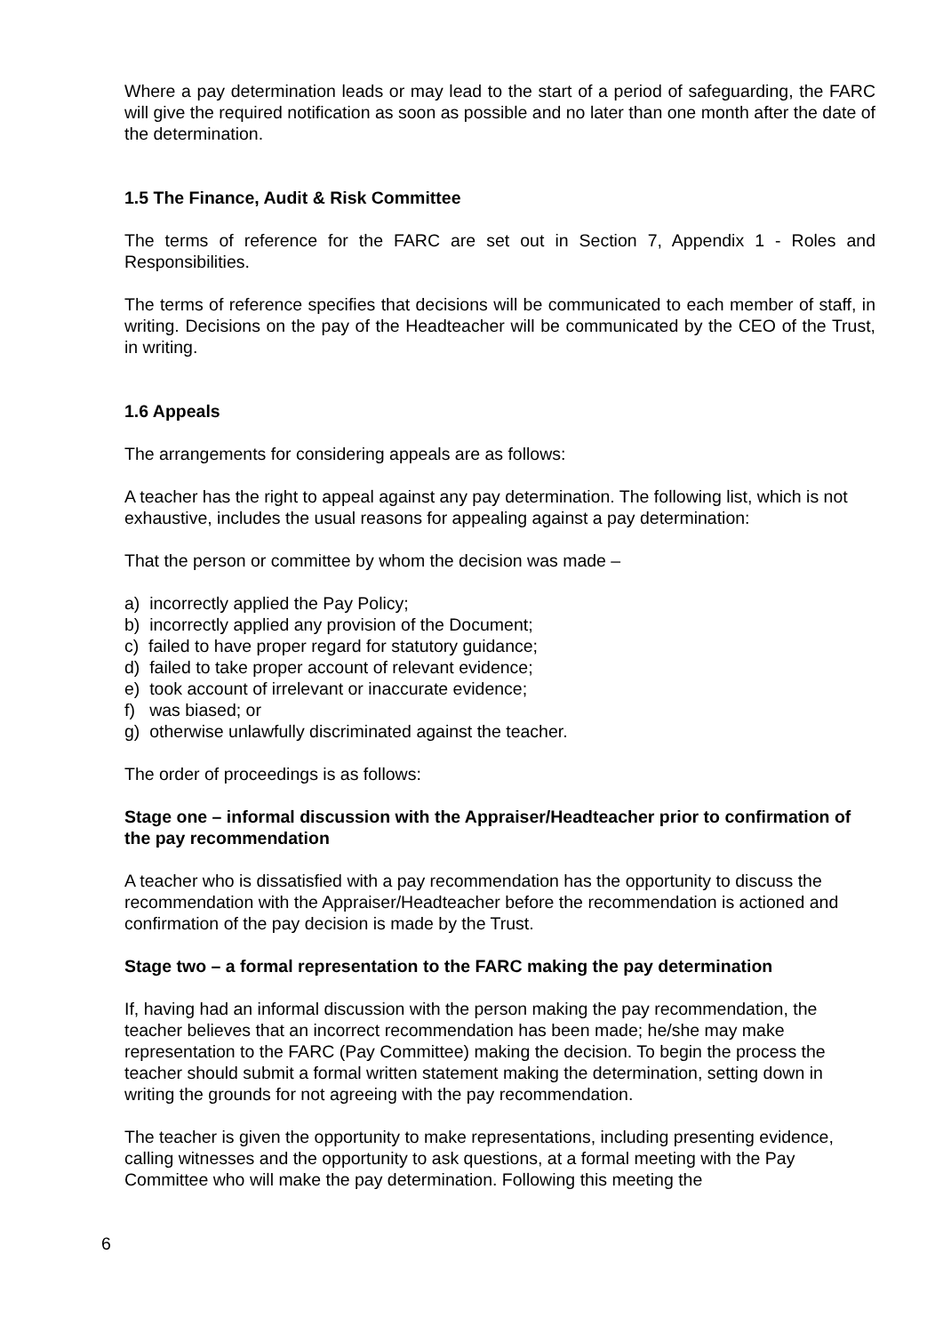Where a pay determination leads or may lead to the start of a period of safeguarding, the FARC will give the required notification as soon as possible and no later than one month after the date of the determination.
1.5 The Finance, Audit & Risk Committee
The terms of reference for the FARC are set out in Section 7, Appendix 1 - Roles and Responsibilities.
The terms of reference specifies that decisions will be communicated to each member of staff, in writing. Decisions on the pay of the Headteacher will be communicated by the CEO of the Trust, in writing.
1.6 Appeals
The arrangements for considering appeals are as follows:
A teacher has the right to appeal against any pay determination. The following list, which is not exhaustive, includes the usual reasons for appealing against a pay determination:
That the person or committee by whom the decision was made –
a) incorrectly applied the Pay Policy;
b) incorrectly applied any provision of the Document;
c) failed to have proper regard for statutory guidance;
d) failed to take proper account of relevant evidence;
e) took account of irrelevant or inaccurate evidence;
f) was biased; or
g) otherwise unlawfully discriminated against the teacher.
The order of proceedings is as follows:
Stage one – informal discussion with the Appraiser/Headteacher prior to confirmation of the pay recommendation
A teacher who is dissatisfied with a pay recommendation has the opportunity to discuss the recommendation with the Appraiser/Headteacher before the recommendation is actioned and confirmation of the pay decision is made by the Trust.
Stage two – a formal representation to the FARC making the pay determination
If, having had an informal discussion with the person making the pay recommendation, the teacher believes that an incorrect recommendation has been made; he/she may make representation to the FARC (Pay Committee) making the decision. To begin the process the teacher should submit a formal written statement making the determination, setting down in writing the grounds for not agreeing with the pay recommendation.
The teacher is given the opportunity to make representations, including presenting evidence, calling witnesses and the opportunity to ask questions, at a formal meeting with the Pay Committee who will make the pay determination. Following this meeting the
6